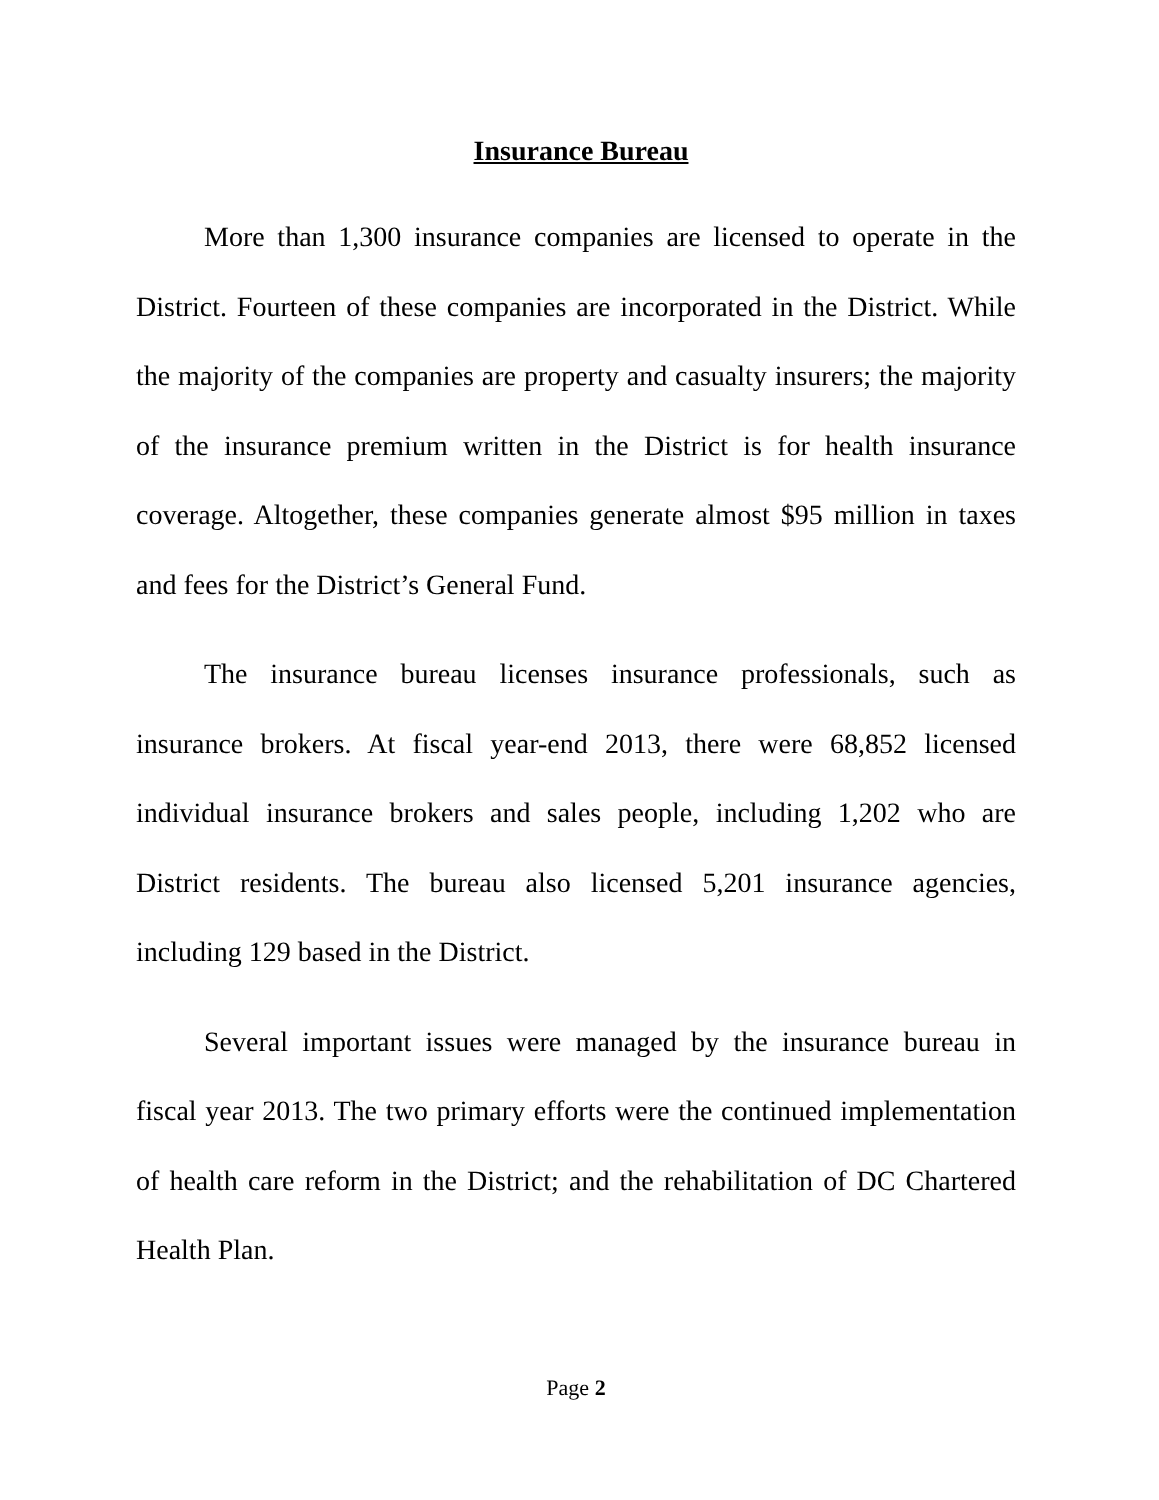Insurance Bureau
More than 1,300 insurance companies are licensed to operate in the District. Fourteen of these companies are incorporated in the District. While the majority of the companies are property and casualty insurers; the majority of the insurance premium written in the District is for health insurance coverage. Altogether, these companies generate almost $95 million in taxes and fees for the District’s General Fund.
The insurance bureau licenses insurance professionals, such as insurance brokers. At fiscal year-end 2013, there were 68,852 licensed individual insurance brokers and sales people, including 1,202 who are District residents. The bureau also licensed 5,201 insurance agencies, including 129 based in the District.
Several important issues were managed by the insurance bureau in fiscal year 2013. The two primary efforts were the continued implementation of health care reform in the District; and the rehabilitation of DC Chartered Health Plan.
Page 2